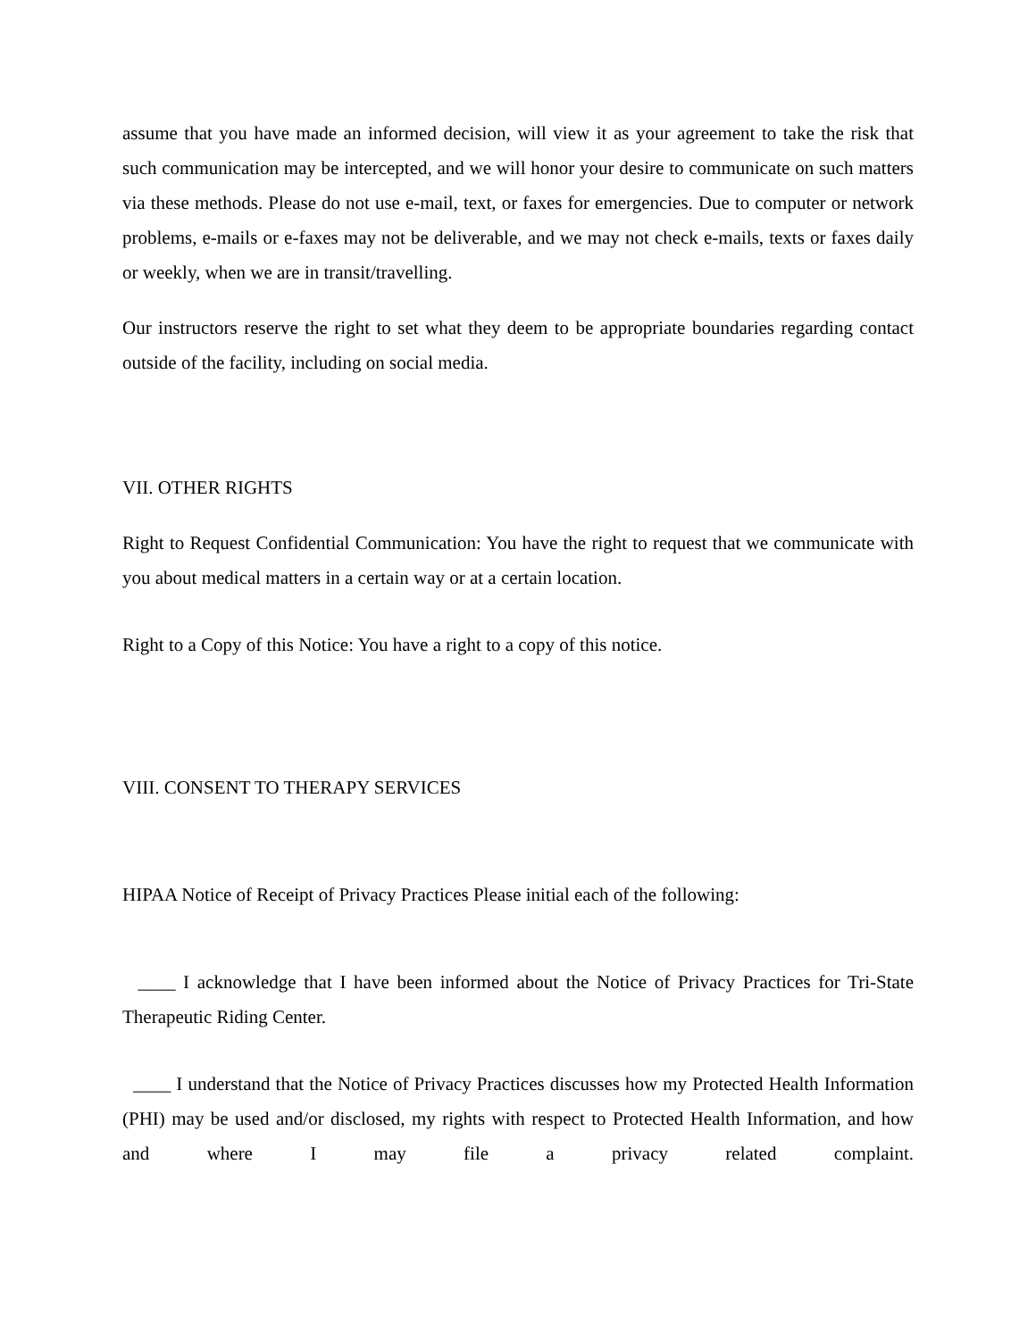assume that you have made an informed decision, will view it as your agreement to take the risk that such communication may be intercepted, and we will honor your desire to communicate on such matters via these methods. Please do not use e-mail, text, or faxes for emergencies. Due to computer or network problems, e-mails or e-faxes may not be deliverable, and we may not check e-mails, texts or faxes daily or weekly, when we are in transit/travelling.
Our instructors reserve the right to set what they deem to be appropriate boundaries regarding contact outside of the facility, including on social media.
VII. OTHER RIGHTS
Right to Request Confidential Communication: You have the right to request that we communicate with you about medical matters in a certain way or at a certain location.
Right to a Copy of this Notice: You have a right to a copy of this notice.
VIII. CONSENT TO THERAPY SERVICES
HIPAA Notice of Receipt of Privacy Practices Please initial each of the following:
____ I acknowledge that I have been informed about the Notice of Privacy Practices for Tri-State Therapeutic Riding Center.
____ I understand that the Notice of Privacy Practices discusses how my Protected Health Information (PHI) may be used and/or disclosed, my rights with respect to Protected Health Information, and how and where I may file a privacy related complaint.